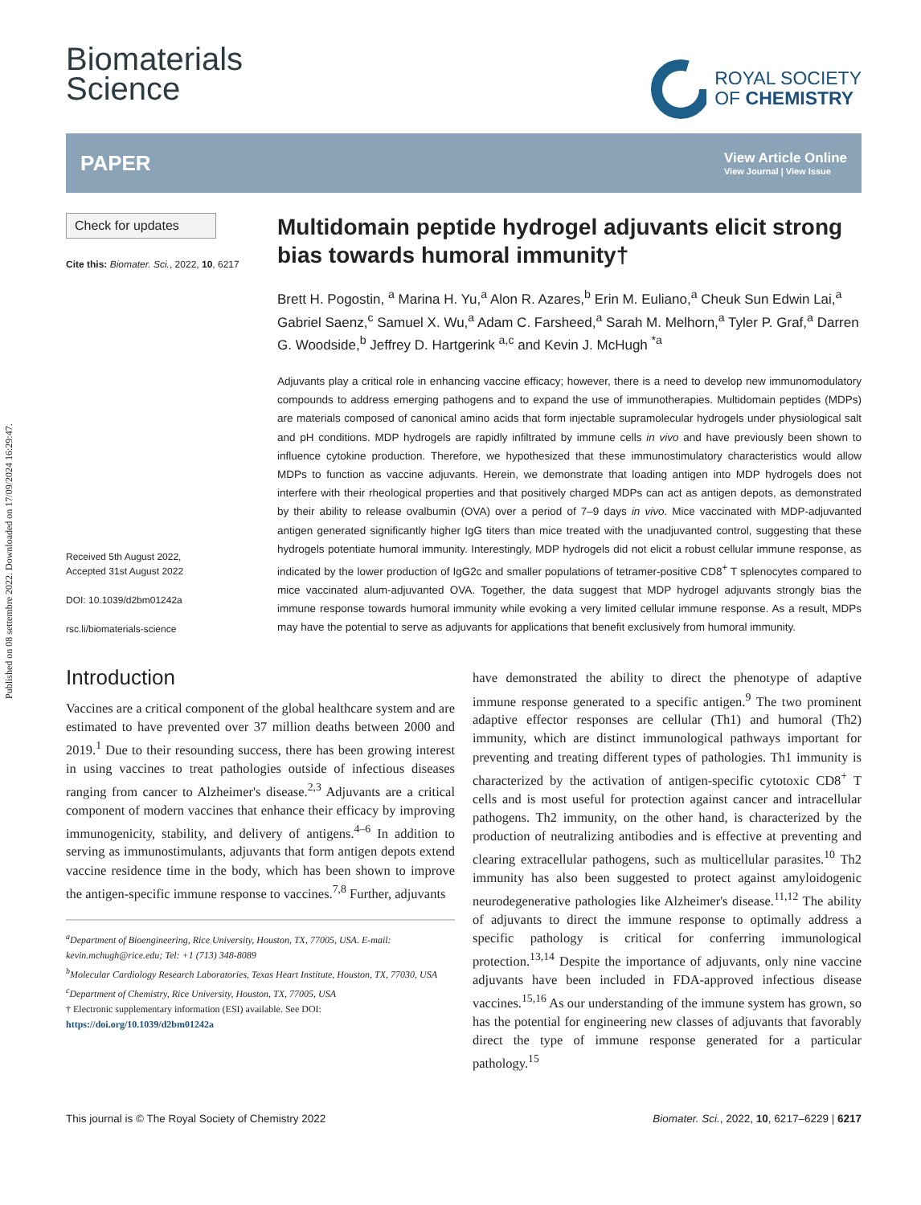Published on 08 settembre 2022. Downloaded on 17/09/2024 16:29:47.
Biomaterials
Science
ROYAL SOCIETY
OF CHEMISTRY
PAPER
View Article Online
View Journal | View Issue
Check for updates
Cite this: Biomater. Sci., 2022, 10, 6217
Received 5th August 2022,
Accepted 31st August 2022
DOI: 10.1039/d2bm01242a
rsc.li/biomaterials-science
Multidomain peptide hydrogel adjuvants elicit strong bias towards humoral immunity†
Brett H. Pogostin, <sup>a</sup> Marina H. Yu,<sup>a</sup> Alon R. Azares,<sup>b</sup> Erin M. Euliano,<sup>a</sup> Cheuk Sun Edwin Lai,<sup>a</sup> Gabriel Saenz,<sup>c</sup> Samuel X. Wu,<sup>a</sup> Adam C. Farsheed,<sup>a</sup> Sarah M. Melhorn,<sup>a</sup> Tyler P. Graf,<sup>a</sup> Darren G. Woodside,<sup>b</sup> Jeffrey D. Hartgerink <sup>a,c</sup> and Kevin J. McHugh <sup>*a</sup>
Adjuvants play a critical role in enhancing vaccine efficacy; however, there is a need to develop new immunomodulatory compounds to address emerging pathogens and to expand the use of immunotherapies. Multidomain peptides (MDPs) are materials composed of canonical amino acids that form injectable supramolecular hydrogels under physiological salt and pH conditions. MDP hydrogels are rapidly infiltrated by immune cells in vivo and have previously been shown to influence cytokine production. Therefore, we hypothesized that these immunostimulatory characteristics would allow MDPs to function as vaccine adjuvants. Herein, we demonstrate that loading antigen into MDP hydrogels does not interfere with their rheological properties and that positively charged MDPs can act as antigen depots, as demonstrated by their ability to release ovalbumin (OVA) over a period of 7–9 days in vivo. Mice vaccinated with MDP-adjuvanted antigen generated significantly higher IgG titers than mice treated with the unadjuvanted control, suggesting that these hydrogels potentiate humoral immunity. Interestingly, MDP hydrogels did not elicit a robust cellular immune response, as indicated by the lower production of IgG2c and smaller populations of tetramer-positive CD8<sup>+</sup> T splenocytes compared to mice vaccinated alum-adjuvanted OVA. Together, the data suggest that MDP hydrogel adjuvants strongly bias the immune response towards humoral immunity while evoking a very limited cellular immune response. As a result, MDPs may have the potential to serve as adjuvants for applications that benefit exclusively from humoral immunity.
Introduction
Vaccines are a critical component of the global healthcare system and are estimated to have prevented over 37 million deaths between 2000 and 2019.<sup>1</sup> Due to their resounding success, there has been growing interest in using vaccines to treat pathologies outside of infectious diseases ranging from cancer to Alzheimer's disease.<sup>2,3</sup> Adjuvants are a critical component of modern vaccines that enhance their efficacy by improving immunogenicity, stability, and delivery of antigens.<sup>4–6</sup> In addition to serving as immunostimulants, adjuvants that form antigen depots extend vaccine residence time in the body, which has been shown to improve the antigen-specific immune response to vaccines.<sup>7,8</sup> Further, adjuvants
<sup>a</sup> Department of Bioengineering, Rice University, Houston, TX, 77005, USA. E-mail: kevin.mchugh@rice.edu; Tel: +1 (713) 348-8089
<sup>b</sup> Molecular Cardiology Research Laboratories, Texas Heart Institute, Houston, TX, 77030, USA
<sup>c</sup> Department of Chemistry, Rice University, Houston, TX, 77005, USA
† Electronic supplementary information (ESI) available. See DOI: https://doi.org/10.1039/d2bm01242a
have demonstrated the ability to direct the phenotype of adaptive immune response generated to a specific antigen.<sup>9</sup> The two prominent adaptive effector responses are cellular (Th1) and humoral (Th2) immunity, which are distinct immunological pathways important for preventing and treating different types of pathologies. Th1 immunity is characterized by the activation of antigen-specific cytotoxic CD8<sup>+</sup> T cells and is most useful for protection against cancer and intracellular pathogens. Th2 immunity, on the other hand, is characterized by the production of neutralizing antibodies and is effective at preventing and clearing extracellular pathogens, such as multicellular parasites.<sup>10</sup> Th2 immunity has also been suggested to protect against amyloidogenic neurodegenerative pathologies like Alzheimer's disease.<sup>11,12</sup> The ability of adjuvants to direct the immune response to optimally address a specific pathology is critical for conferring immunological protection.<sup>13,14</sup> Despite the importance of adjuvants, only nine vaccine adjuvants have been included in FDA-approved infectious disease vaccines.<sup>15,16</sup> As our understanding of the immune system has grown, so has the potential for engineering new classes of adjuvants that favorably direct the type of immune response generated for a particular pathology.<sup>15</sup>
This journal is © The Royal Society of Chemistry 2022 Biomater. Sci., 2022, 10, 6217–6229 | 6217